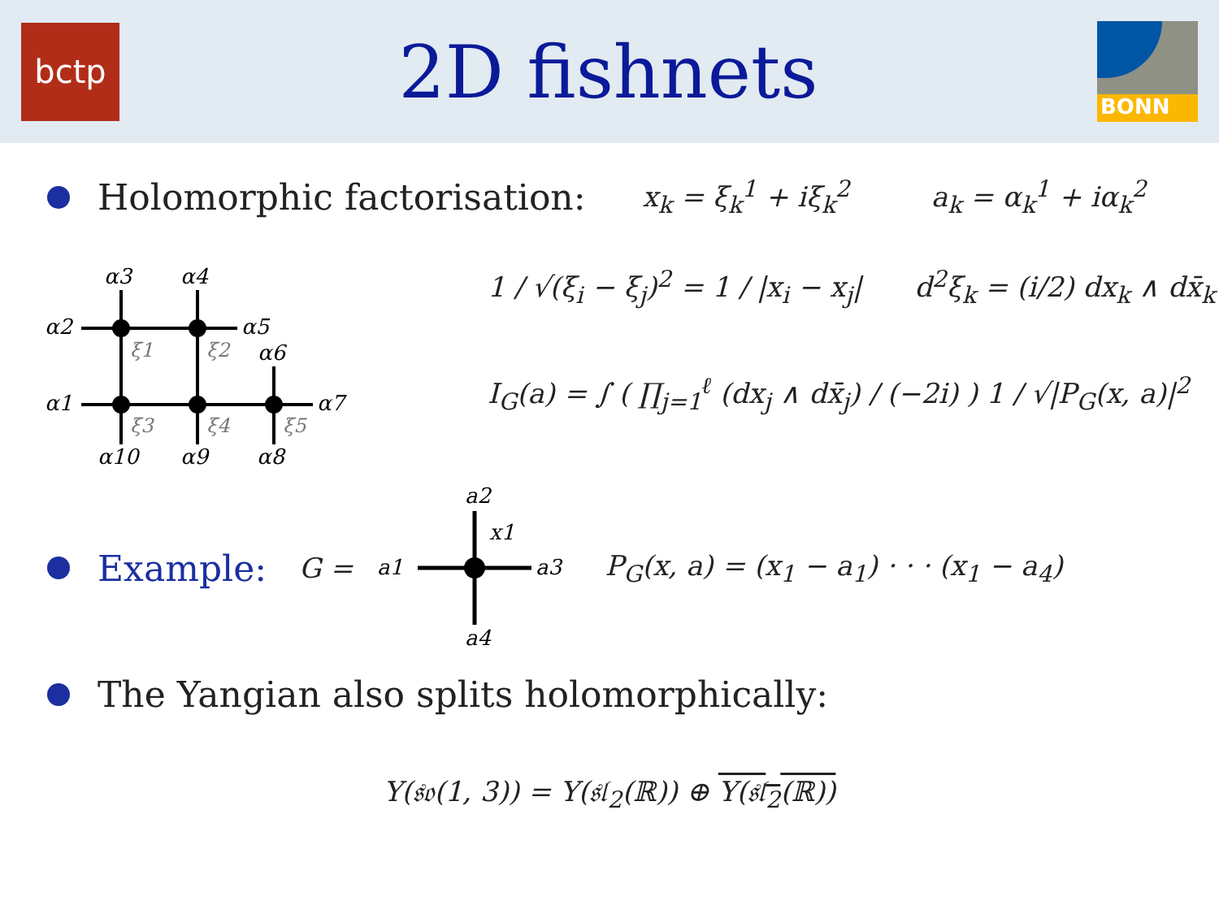bctp
2D fishnets
BONN
Holomorphic factorisation: x<sub>k</sub> = ξ<sub>k</sub><sup>1</sup> + iξ<sub>k</sub><sup>2</sup> a<sub>k</sub> = α<sub>k</sub><sup>1</sup> + iα<sub>k</sub><sup>2</sup>
α3
α4
α2
α5
α6
α1
α7
α10
α9
α8
ξ1
ξ2
ξ3
ξ4
ξ5
1 / √(ξ<sub>i</sub> − ξ<sub>j</sub>)<sup>2</sup> = 1 / |x<sub>i</sub> − x<sub>j</sub>| d<sup>2</sup>ξ<sub>k</sub> = (i/2) dx<sub>k</sub> ∧ dx̄<sub>k</sub>
I<sub>G</sub>(a) = ∫ ( ∏<sub>j=1</sub><sup>ℓ</sup> (dx<sub>j</sub> ∧ dx̄<sub>j</sub>) / (−2i) ) 1 / √|P<sub>G</sub>(x, a)|<sup>2</sup>
Example: G =
a2
x1
a1
a3
a4
P<sub>G</sub>(x, a) = (x<sub>1</sub> − a<sub>1</sub>) · · · (x<sub>1</sub> − a<sub>4</sub>)
The Yangian also splits holomorphically:
Y(𝔰𝔬(1, 3)) = Y(𝔰𝔩<sub>2</sub>(ℝ)) ⊕ Y(𝔰𝔩<sub>2</sub>(ℝ))